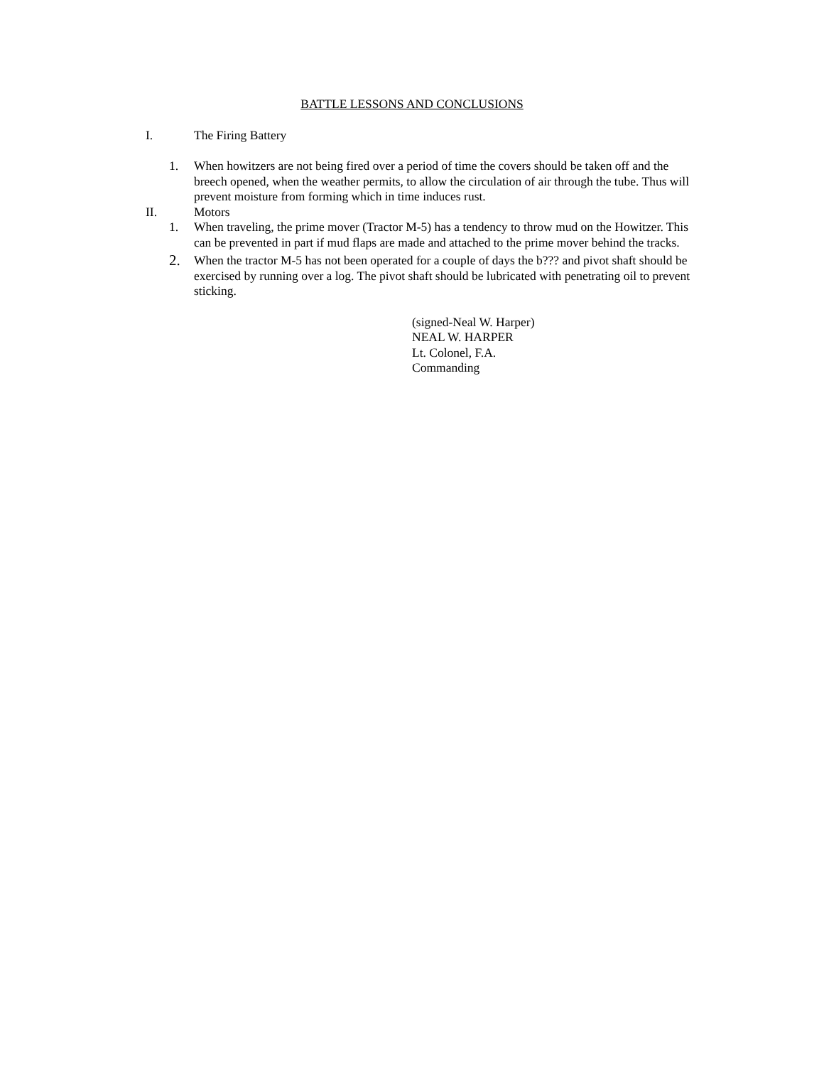BATTLE LESSONS AND CONCLUSIONS
I. The Firing Battery
1. When howitzers are not being fired over a period of time the covers should be taken off and the breech opened, when the weather permits, to allow the circulation of air through the tube. Thus will prevent moisture from forming which in time induces rust.
II. Motors
1. When traveling, the prime mover (Tractor M-5) has a tendency to throw mud on the Howitzer. This can be prevented in part if mud flaps are made and attached to the prime mover behind the tracks.
2. When the tractor M-5 has not been operated for a couple of days the b??? and pivot shaft should be exercised by running over a log. The pivot shaft should be lubricated with penetrating oil to prevent sticking.
(signed-Neal W. Harper)
NEAL W. HARPER
Lt. Colonel, F.A.
Commanding